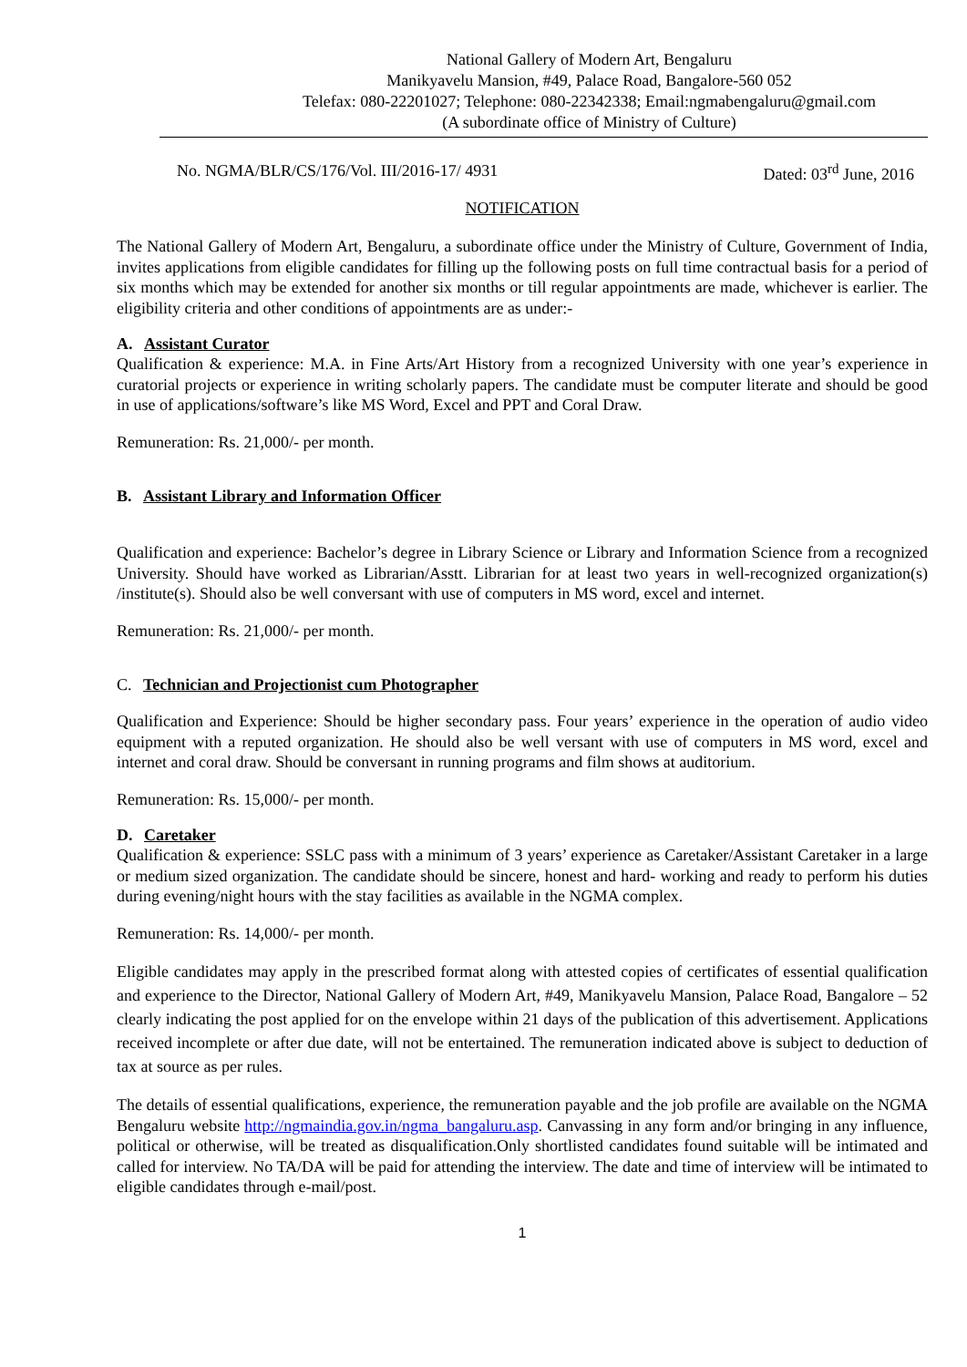National Gallery of Modern Art, Bengaluru
Manikyavelu Mansion, #49, Palace Road, Bangalore-560 052
Telefax: 080-22201027; Telephone: 080-22342338; Email:ngmabengaluru@gmail.com
(A subordinate office of Ministry of Culture)
No. NGMA/BLR/CS/176/Vol. III/2016-17/ 4931 Dated: 03<sup>rd</sup> June, 2016
NOTIFICATION
The National Gallery of Modern Art, Bengaluru, a subordinate office under the Ministry of Culture, Government of India, invites applications from eligible candidates for filling up the following posts on full time contractual basis for a period of six months which may be extended for another six months or till regular appointments are made, whichever is earlier. The eligibility criteria and other conditions of appointments are as under:-
A. Assistant Curator
Qualification & experience: M.A. in Fine Arts/Art History from a recognized University with one year’s experience in curatorial projects or experience in writing scholarly papers. The candidate must be computer literate and should be good in use of applications/software’s like MS Word, Excel and PPT and Coral Draw.
Remuneration: Rs. 21,000/- per month.
B. Assistant Library and Information Officer
Qualification and experience: Bachelor’s degree in Library Science or Library and Information Science from a recognized University. Should have worked as Librarian/Asstt. Librarian for at least two years in well-recognized organization(s) /institute(s). Should also be well conversant with use of computers in MS word, excel and internet.
Remuneration: Rs. 21,000/- per month.
C. Technician and Projectionist cum Photographer
Qualification and Experience: Should be higher secondary pass. Four years’ experience in the operation of audio video equipment with a reputed organization. He should also be well versant with use of computers in MS word, excel and internet and coral draw. Should be conversant in running programs and film shows at auditorium.
Remuneration: Rs. 15,000/- per month.
D. Caretaker
Qualification & experience: SSLC pass with a minimum of 3 years’ experience as Caretaker/Assistant Caretaker in a large or medium sized organization. The candidate should be sincere, honest and hard- working and ready to perform his duties during evening/night hours with the stay facilities as available in the NGMA complex.
Remuneration: Rs. 14,000/- per month.
Eligible candidates may apply in the prescribed format along with attested copies of certificates of essential qualification and experience to the Director, National Gallery of Modern Art, #49, Manikyavelu Mansion, Palace Road, Bangalore – 52 clearly indicating the post applied for on the envelope within 21 days of the publication of this advertisement. Applications received incomplete or after due date, will not be entertained. The remuneration indicated above is subject to deduction of tax at source as per rules.
The details of essential qualifications, experience, the remuneration payable and the job profile are available on the NGMA Bengaluru website http://ngmaindia.gov.in/ngma_bangaluru.asp. Canvassing in any form and/or bringing in any influence, political or otherwise, will be treated as disqualification.Only shortlisted candidates found suitable will be intimated and called for interview. No TA/DA will be paid for attending the interview. The date and time of interview will be intimated to eligible candidates through e-mail/post.
1